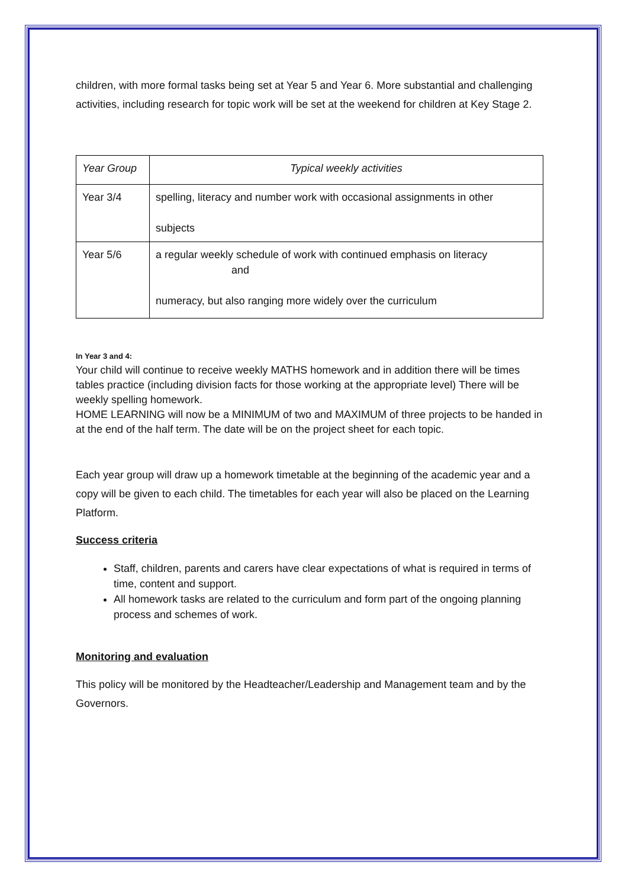children, with more formal tasks being set at Year 5 and Year 6. More substantial and challenging activities, including research for topic work will be set at the weekend for children at Key Stage 2.
| Year Group | Typical weekly activities |
| Year 3/4 | spelling, literacy and number work with occasional assignments in other subjects |
| Year 5/6 | a regular weekly schedule of work with continued emphasis on literacy and numeracy, but also ranging more widely over the curriculum |
In Year 3 and 4:
Your child will continue to receive weekly MATHS homework and in addition there will be times tables practice (including division facts for those working at the appropriate level) There will be weekly spelling homework.
HOME LEARNING will now be a MINIMUM of two and MAXIMUM of three projects to be handed in at the end of the half term. The date will be on the project sheet for each topic.
Each year group will draw up a homework timetable at the beginning of the academic year and a copy will be given to each child. The timetables for each year will also be placed on the Learning Platform.
Success criteria
Staff, children, parents and carers have clear expectations of what is required in terms of time, content and support.
All homework tasks are related to the curriculum and form part of the ongoing planning process and schemes of work.
Monitoring and evaluation
This policy will be monitored by the Headteacher/Leadership and Management team and by the Governors.